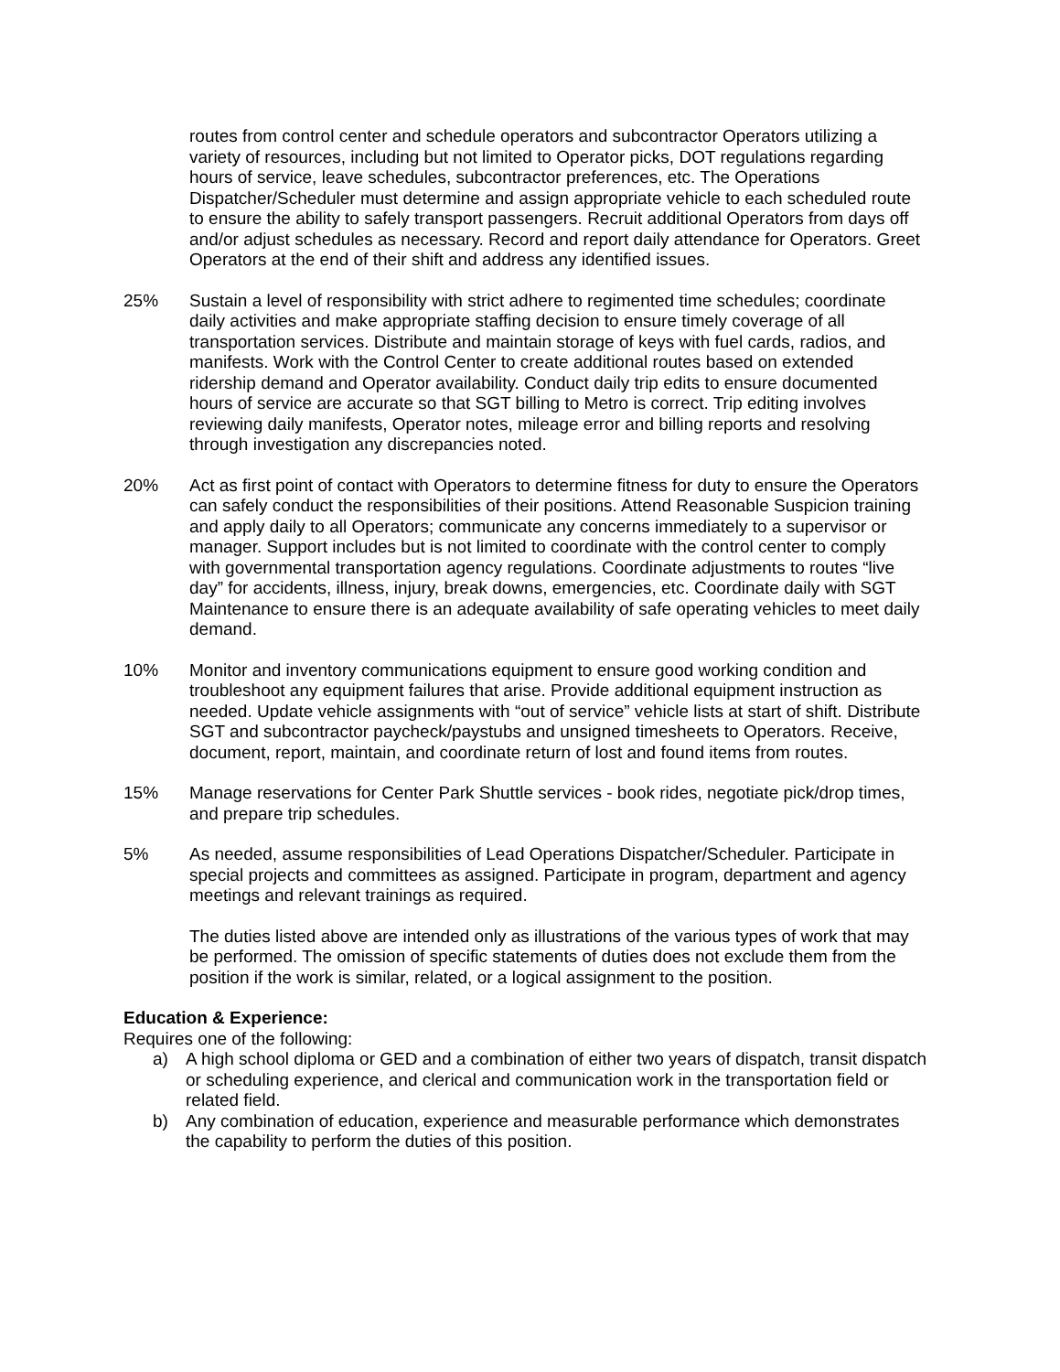routes from control center and schedule operators and subcontractor Operators utilizing a variety of resources, including but not limited to Operator picks, DOT regulations regarding hours of service, leave schedules, subcontractor preferences, etc. The Operations Dispatcher/Scheduler must determine and assign appropriate vehicle to each scheduled route to ensure the ability to safely transport passengers. Recruit additional Operators from days off and/or adjust schedules as necessary. Record and report daily attendance for Operators. Greet Operators at the end of their shift and address any identified issues.
25% Sustain a level of responsibility with strict adhere to regimented time schedules; coordinate daily activities and make appropriate staffing decision to ensure timely coverage of all transportation services. Distribute and maintain storage of keys with fuel cards, radios, and manifests. Work with the Control Center to create additional routes based on extended ridership demand and Operator availability. Conduct daily trip edits to ensure documented hours of service are accurate so that SGT billing to Metro is correct. Trip editing involves reviewing daily manifests, Operator notes, mileage error and billing reports and resolving through investigation any discrepancies noted.
20% Act as first point of contact with Operators to determine fitness for duty to ensure the Operators can safely conduct the responsibilities of their positions. Attend Reasonable Suspicion training and apply daily to all Operators; communicate any concerns immediately to a supervisor or manager. Support includes but is not limited to coordinate with the control center to comply with governmental transportation agency regulations. Coordinate adjustments to routes “live day” for accidents, illness, injury, break downs, emergencies, etc. Coordinate daily with SGT Maintenance to ensure there is an adequate availability of safe operating vehicles to meet daily demand.
10% Monitor and inventory communications equipment to ensure good working condition and troubleshoot any equipment failures that arise. Provide additional equipment instruction as needed. Update vehicle assignments with “out of service” vehicle lists at start of shift. Distribute SGT and subcontractor paycheck/paystubs and unsigned timesheets to Operators. Receive, document, report, maintain, and coordinate return of lost and found items from routes.
15% Manage reservations for Center Park Shuttle services - book rides, negotiate pick/drop times, and prepare trip schedules.
5% As needed, assume responsibilities of Lead Operations Dispatcher/Scheduler. Participate in special projects and committees as assigned. Participate in program, department and agency meetings and relevant trainings as required.
The duties listed above are intended only as illustrations of the various types of work that may be performed. The omission of specific statements of duties does not exclude them from the position if the work is similar, related, or a logical assignment to the position.
Education & Experience:
Requires one of the following:
a) A high school diploma or GED and a combination of either two years of dispatch, transit dispatch or scheduling experience, and clerical and communication work in the transportation field or related field.
b) Any combination of education, experience and measurable performance which demonstrates the capability to perform the duties of this position.